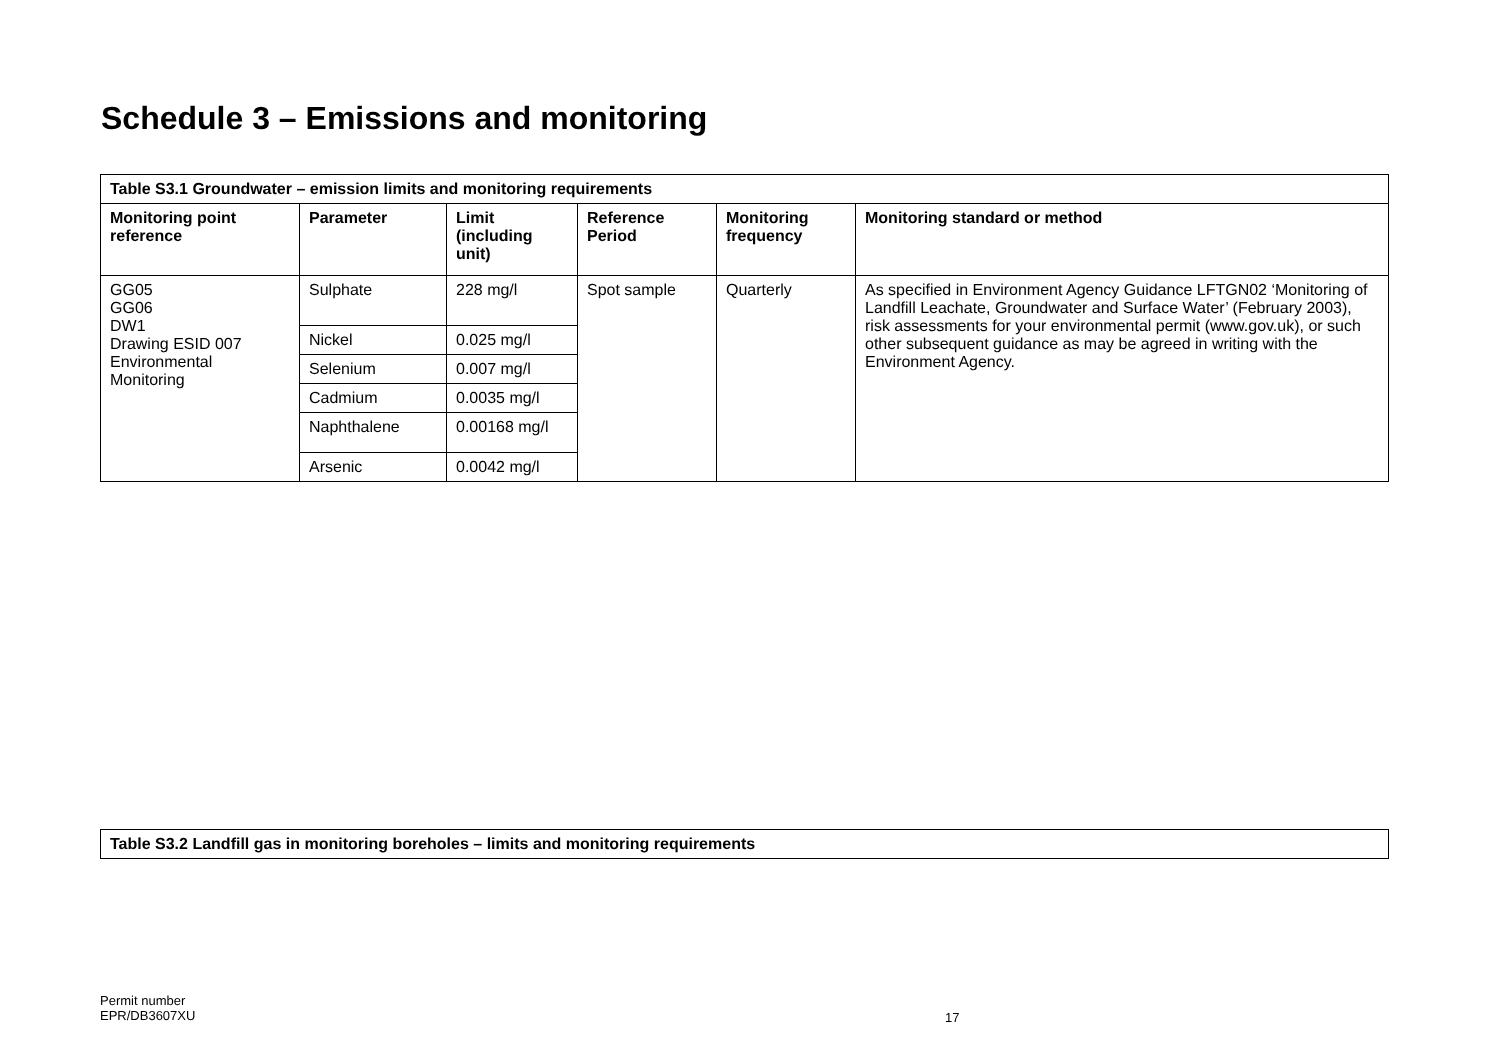Schedule 3 – Emissions and monitoring
| Table S3.1 Groundwater – emission limits and monitoring requirements | | | | | |
| --- | --- | --- | --- | --- | --- |
| Monitoring point reference | Parameter | Limit (including unit) | Reference Period | Monitoring frequency | Monitoring standard or method |
| GG05 GG06 DW1 Drawing ESID 007 Environmental Monitoring | Sulphate | 228 mg/l | Spot sample | Quarterly | As specified in Environment Agency Guidance LFTGN02 ‘Monitoring of Landfill Leachate, Groundwater and Surface Water’ (February 2003), risk assessments for your environmental permit (www.gov.uk), or such other subsequent guidance as may be agreed in writing with the Environment Agency. |
| | Nickel | 0.025 mg/l | | | |
| | Selenium | 0.007 mg/l | | | |
| | Cadmium | 0.0035 mg/l | | | |
| | Naphthalene | 0.00168 mg/l | | | |
| | Arsenic | 0.0042 mg/l | | | |
| Table S3.2 Landfill gas in monitoring boreholes – limits and monitoring requirements |
| --- |
Permit number
EPR/DB3607XU
17